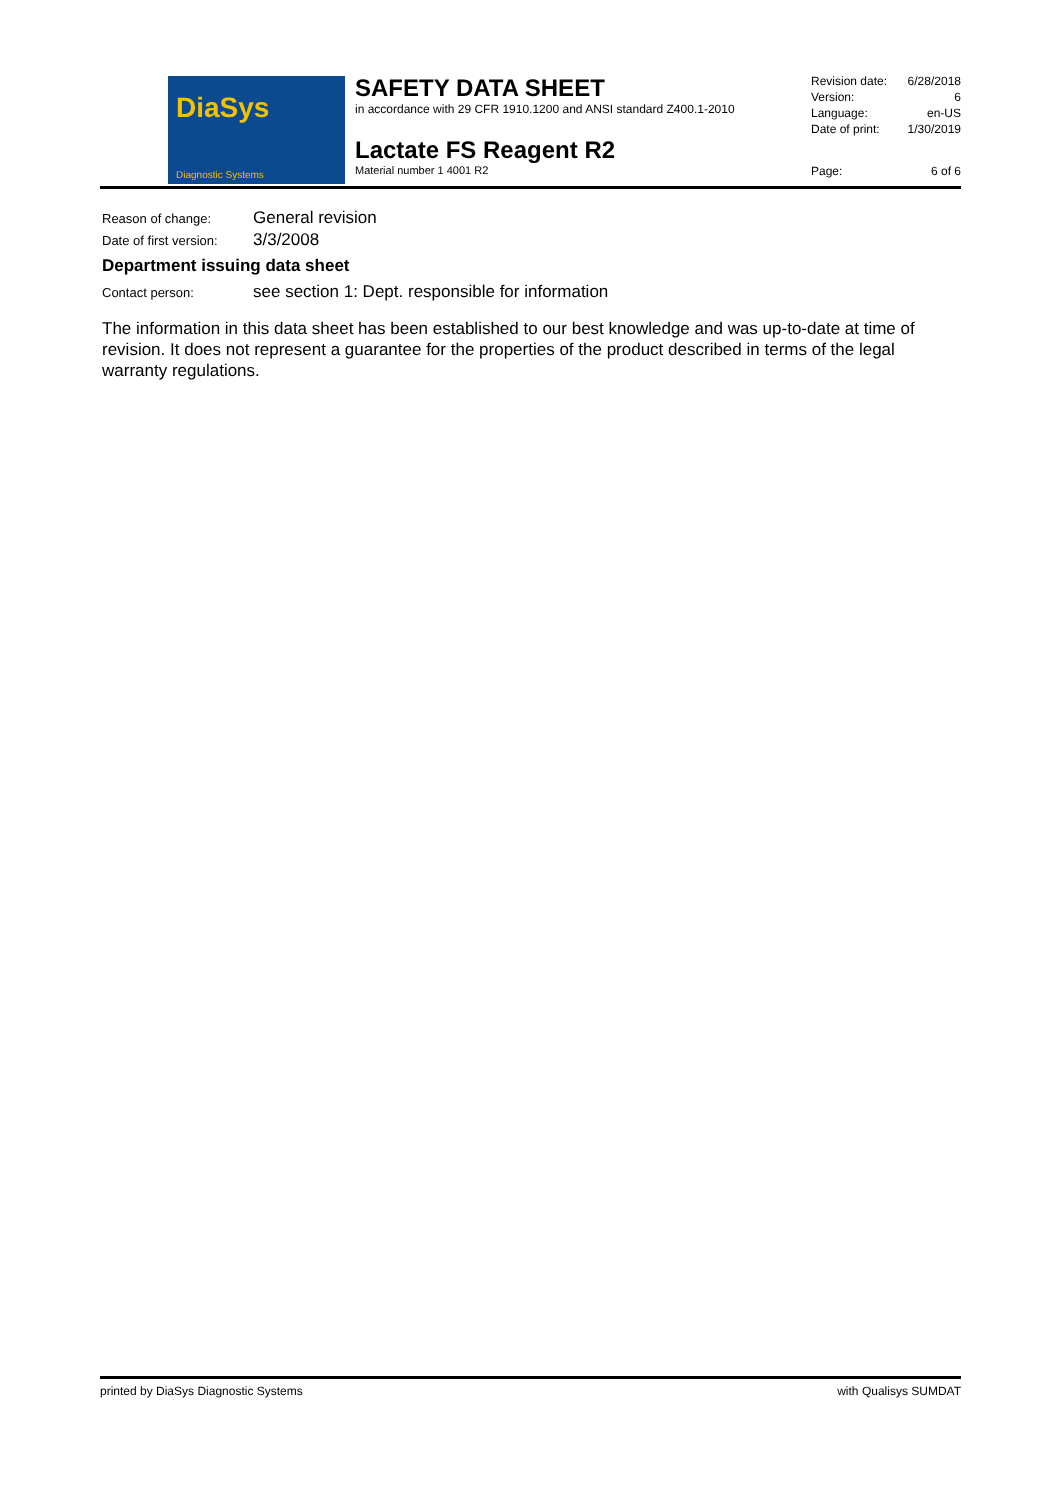DiaSys
Diagnostic Systems
SAFETY DATA SHEET
in accordance with 29 CFR 1910.1200 and ANSI standard Z400.1-2010
Lactate FS Reagent R2
Material number 1 4001 R2
| Revision date: | 6/28/2018 |
| Version: | 6 |
| Language: | en-US |
| Date of print: | 1/30/2019 |
| Page: | 6 of 6 |
Reason of change:
General revision
Date of first version:
3/3/2008
Department issuing data sheet
Contact person:
see section 1: Dept. responsible for information
The information in this data sheet has been established to our best knowledge and was up-to-date at time of revision. It does not represent a guarantee for the properties of the product described in terms of the legal warranty regulations.
printed by DiaSys Diagnostic Systems with Qualisys SUMDAT